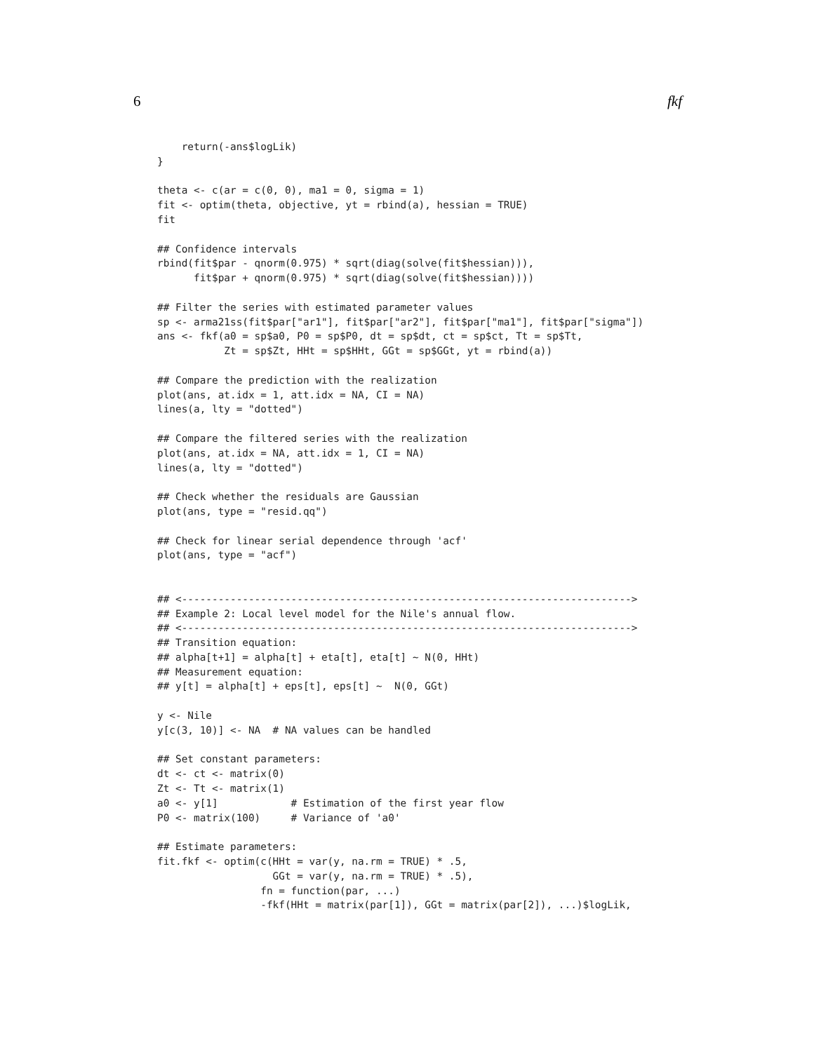6 fkf
    return(-ans$logLik)
}

theta <- c(ar = c(0, 0), ma1 = 0, sigma = 1)
fit <- optim(theta, objective, yt = rbind(a), hessian = TRUE)
fit

## Confidence intervals
rbind(fit$par - qnorm(0.975) * sqrt(diag(solve(fit$hessian))),
      fit$par + qnorm(0.975) * sqrt(diag(solve(fit$hessian))))

## Filter the series with estimated parameter values
sp <- arma21ss(fit$par["ar1"], fit$par["ar2"], fit$par["ma1"], fit$par["sigma"])
ans <- fkf(a0 = sp$a0, P0 = sp$P0, dt = sp$dt, ct = sp$ct, Tt = sp$Tt,
           Zt = sp$Zt, HHt = sp$HHt, GGt = sp$GGt, yt = rbind(a))

## Compare the prediction with the realization
plot(ans, at.idx = 1, att.idx = NA, CI = NA)
lines(a, lty = "dotted")

## Compare the filtered series with the realization
plot(ans, at.idx = NA, att.idx = 1, CI = NA)
lines(a, lty = "dotted")

## Check whether the residuals are Gaussian
plot(ans, type = "resid.qq")

## Check for linear serial dependence through 'acf'
plot(ans, type = "acf")


## <-------------------------------------------------------------------------->
## Example 2: Local level model for the Nile's annual flow.
## <-------------------------------------------------------------------------->
## Transition equation:
## alpha[t+1] = alpha[t] + eta[t], eta[t] ~ N(0, HHt)
## Measurement equation:
## y[t] = alpha[t] + eps[t], eps[t] ~  N(0, GGt)

y <- Nile
y[c(3, 10)] <- NA  # NA values can be handled

## Set constant parameters:
dt <- ct <- matrix(0)
Zt <- Tt <- matrix(1)
a0 <- y[1]            # Estimation of the first year flow
P0 <- matrix(100)     # Variance of 'a0'

## Estimate parameters:
fit.fkf <- optim(c(HHt = var(y, na.rm = TRUE) * .5,
                   GGt = var(y, na.rm = TRUE) * .5),
                 fn = function(par, ...)
                 -fkf(HHt = matrix(par[1]), GGt = matrix(par[2]), ...)$logLik,